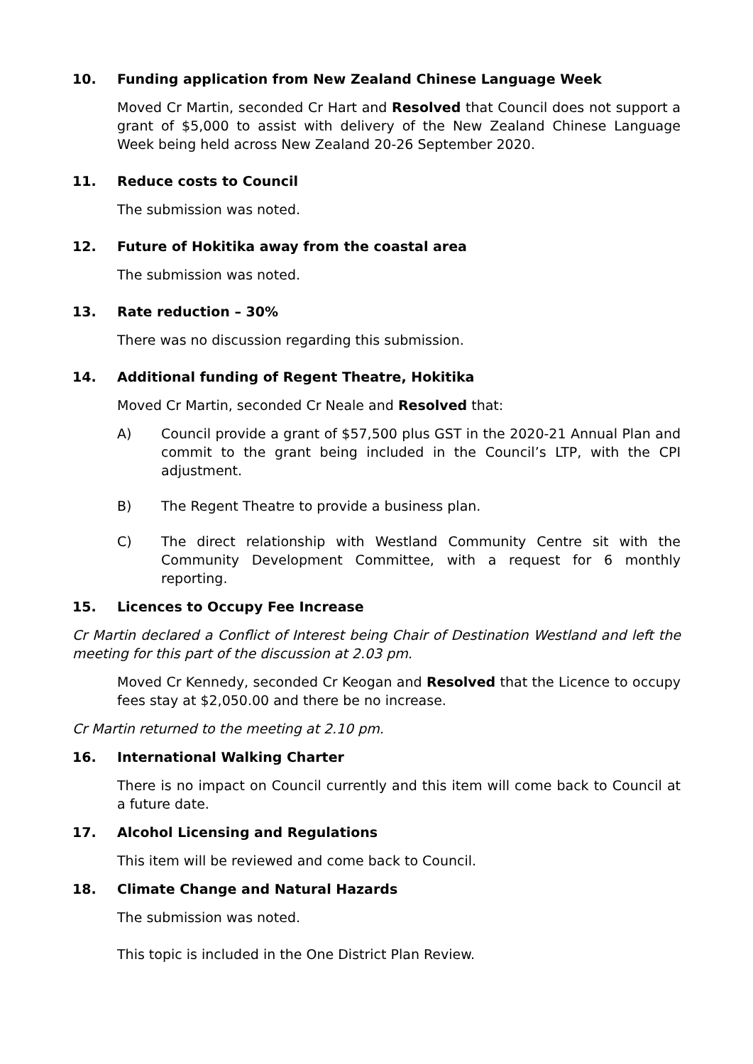10. Funding application from New Zealand Chinese Language Week
Moved Cr Martin, seconded Cr Hart and Resolved that Council does not support a grant of $5,000 to assist with delivery of the New Zealand Chinese Language Week being held across New Zealand 20-26 September 2020.
11. Reduce costs to Council
The submission was noted.
12. Future of Hokitika away from the coastal area
The submission was noted.
13. Rate reduction – 30%
There was no discussion regarding this submission.
14. Additional funding of Regent Theatre, Hokitika
Moved Cr Martin, seconded Cr Neale and Resolved that:
A) Council provide a grant of $57,500 plus GST in the 2020-21 Annual Plan and commit to the grant being included in the Council’s LTP, with the CPI adjustment.
B) The Regent Theatre to provide a business plan.
C) The direct relationship with Westland Community Centre sit with the Community Development Committee, with a request for 6 monthly reporting.
15. Licences to Occupy Fee Increase
Cr Martin declared a Conflict of Interest being Chair of Destination Westland and left the meeting for this part of the discussion at 2.03 pm.
Moved Cr Kennedy, seconded Cr Keogan and Resolved that the Licence to occupy fees stay at $2,050.00 and there be no increase.
Cr Martin returned to the meeting at 2.10 pm.
16. International Walking Charter
There is no impact on Council currently and this item will come back to Council at a future date.
17. Alcohol Licensing and Regulations
This item will be reviewed and come back to Council.
18. Climate Change and Natural Hazards
The submission was noted.
This topic is included in the One District Plan Review.